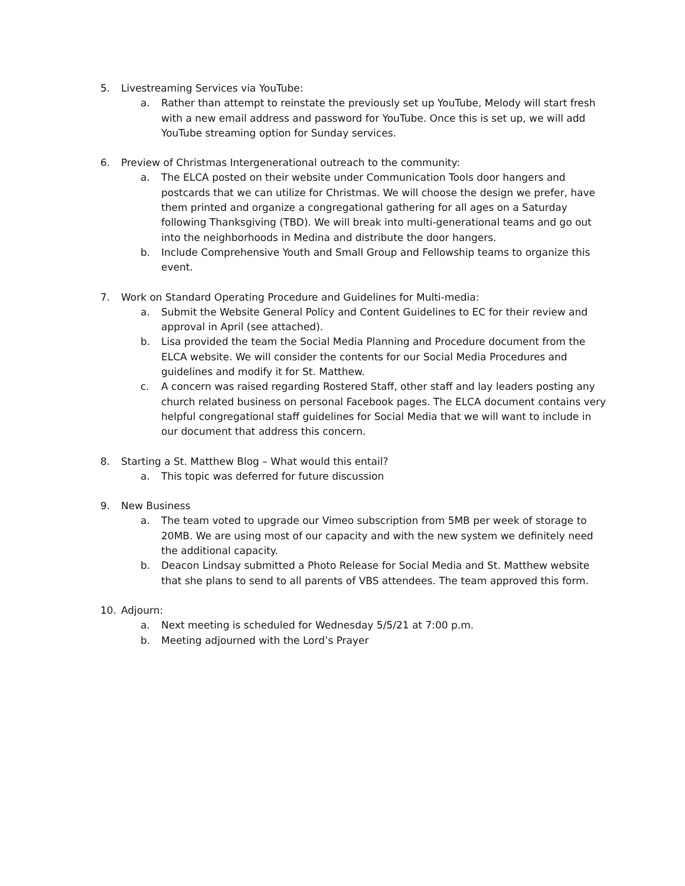5. Livestreaming Services via YouTube:
a. Rather than attempt to reinstate the previously set up YouTube, Melody will start fresh with a new email address and password for YouTube. Once this is set up, we will add YouTube streaming option for Sunday services.
6. Preview of Christmas Intergenerational outreach to the community:
a. The ELCA posted on their website under Communication Tools door hangers and postcards that we can utilize for Christmas. We will choose the design we prefer, have them printed and organize a congregational gathering for all ages on a Saturday following Thanksgiving (TBD). We will break into multi-generational teams and go out into the neighborhoods in Medina and distribute the door hangers.
b. Include Comprehensive Youth and Small Group and Fellowship teams to organize this event.
7. Work on Standard Operating Procedure and Guidelines for Multi-media:
a. Submit the Website General Policy and Content Guidelines to EC for their review and approval in April (see attached).
b. Lisa provided the team the Social Media Planning and Procedure document from the ELCA website. We will consider the contents for our Social Media Procedures and guidelines and modify it for St. Matthew.
c. A concern was raised regarding Rostered Staff, other staff and lay leaders posting any church related business on personal Facebook pages. The ELCA document contains very helpful congregational staff guidelines for Social Media that we will want to include in our document that address this concern.
8. Starting a St. Matthew Blog – What would this entail?
a. This topic was deferred for future discussion
9. New Business
a. The team voted to upgrade our Vimeo subscription from 5MB per week of storage to 20MB. We are using most of our capacity and with the new system we definitely need the additional capacity.
b. Deacon Lindsay submitted a Photo Release for Social Media and St. Matthew website that she plans to send to all parents of VBS attendees. The team approved this form.
10. Adjourn:
a. Next meeting is scheduled for Wednesday 5/5/21 at 7:00 p.m.
b. Meeting adjourned with the Lord’s Prayer